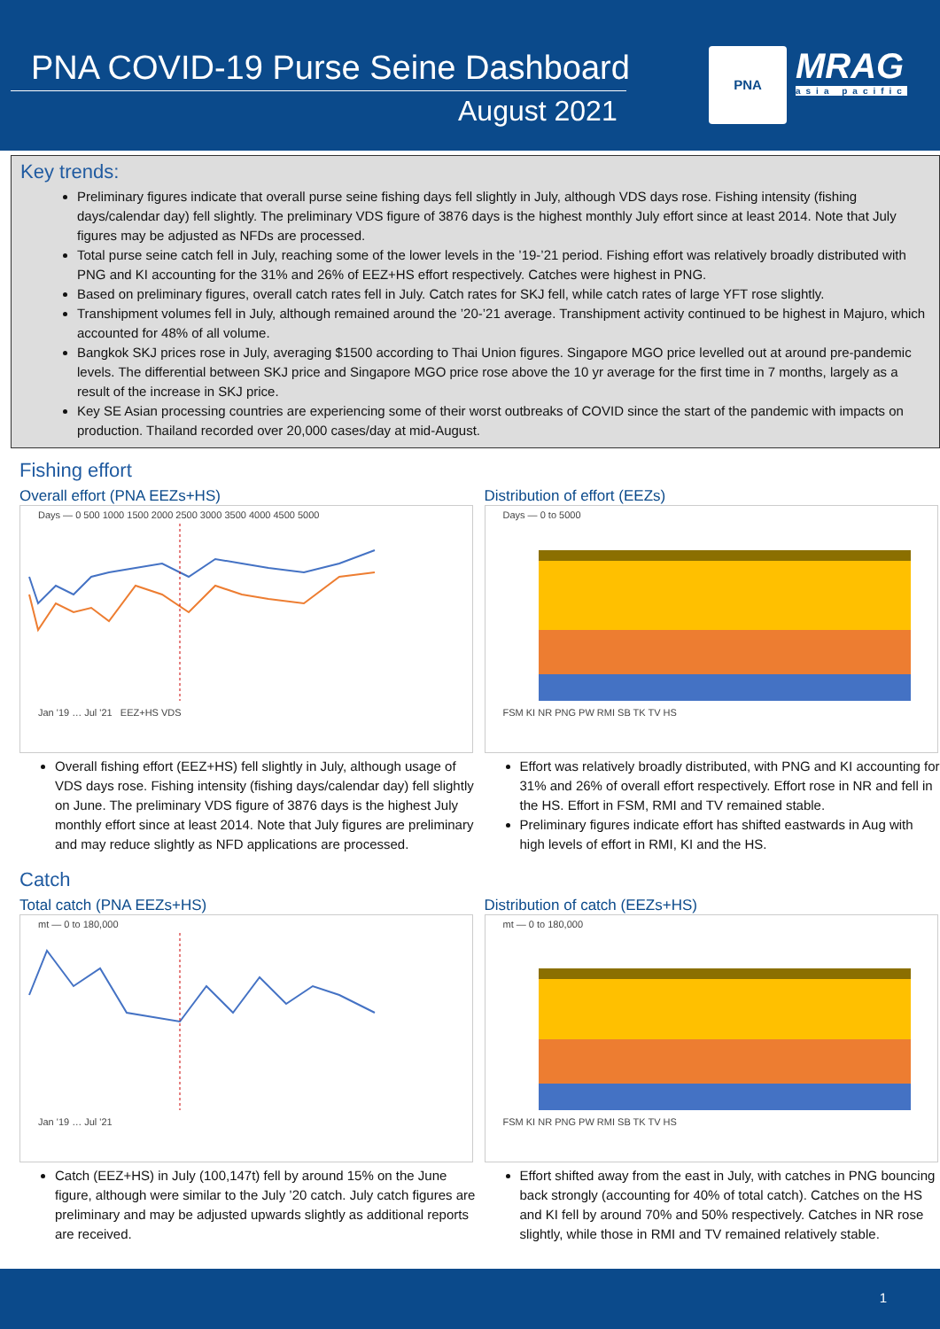PNA COVID-19 Purse Seine Dashboard
August 2021
PNA
MRAG
asia pacific
Key trends:
Preliminary figures indicate that overall purse seine fishing days fell slightly in July, although VDS days rose. Fishing intensity (fishing days/calendar day) fell slightly. The preliminary VDS figure of 3876 days is the highest monthly July effort since at least 2014. Note that July figures may be adjusted as NFDs are processed.
Total purse seine catch fell in July, reaching some of the lower levels in the ’19-’21 period. Fishing effort was relatively broadly distributed with PNG and KI accounting for the 31% and 26% of EEZ+HS effort respectively. Catches were highest in PNG.
Based on preliminary figures, overall catch rates fell in July. Catch rates for SKJ fell, while catch rates of large YFT rose slightly.
Transhipment volumes fell in July, although remained around the ’20-’21 average. Transhipment activity continued to be highest in Majuro, which accounted for 48% of all volume.
Bangkok SKJ prices rose in July, averaging $1500 according to Thai Union figures. Singapore MGO price levelled out at around pre-pandemic levels. The differential between SKJ price and Singapore MGO price rose above the 10 yr average for the first time in 7 months, largely as a result of the increase in SKJ price.
Key SE Asian processing countries are experiencing some of their worst outbreaks of COVID since the start of the pandemic with impacts on production. Thailand recorded over 20,000 cases/day at mid-August.
Fishing effort
Overall effort (PNA EEZs+HS)
Days — 0 500 1000 1500 2000 2500 3000 3500 4000 4500 5000
Jan '19 … Jul '21 EEZ+HS VDS
Overall fishing effort (EEZ+HS) fell slightly in July, although usage of VDS days rose. Fishing intensity (fishing days/calendar day) fell slightly on June. The preliminary VDS figure of 3876 days is the highest July monthly effort since at least 2014. Note that July figures are preliminary and may reduce slightly as NFD applications are processed.
Distribution of effort (EEZs)
Days — 0 to 5000
FSM KI NR PNG PW RMI SB TK TV HS
Effort was relatively broadly distributed, with PNG and KI accounting for 31% and 26% of overall effort respectively. Effort rose in NR and fell in the HS. Effort in FSM, RMI and TV remained stable.
Preliminary figures indicate effort has shifted eastwards in Aug with high levels of effort in RMI, KI and the HS.
Catch
Total catch (PNA EEZs+HS)
mt — 0 to 180,000
Jan '19 … Jul '21
Catch (EEZ+HS) in July (100,147t) fell by around 15% on the June figure, although were similar to the July ’20 catch. July catch figures are preliminary and may be adjusted upwards slightly as additional reports are received.
Distribution of catch (EEZs+HS)
mt — 0 to 180,000
FSM KI NR PNG PW RMI SB TK TV HS
Effort shifted away from the east in July, with catches in PNG bouncing back strongly (accounting for 40% of total catch). Catches on the HS and KI fell by around 70% and 50% respectively. Catches in NR rose slightly, while those in RMI and TV remained relatively stable.
1